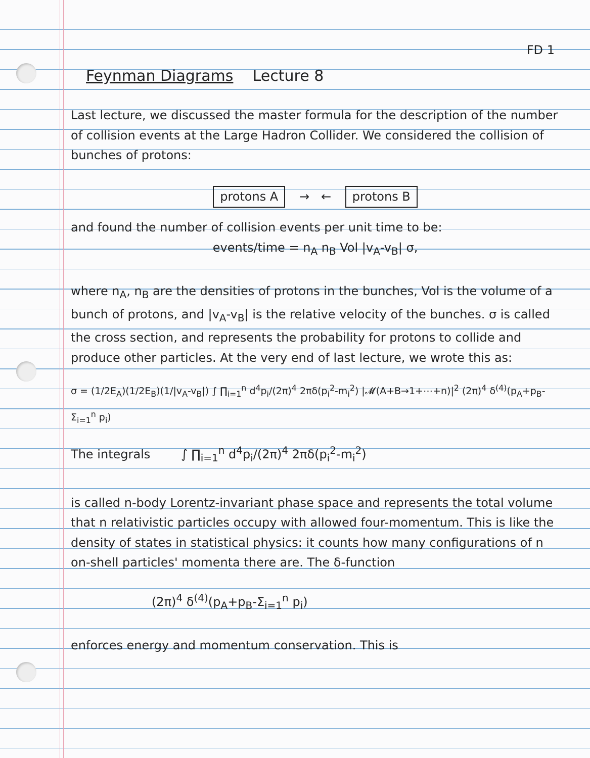FD 1
Feynman Diagrams Lecture 8
Last lecture, we discussed the master formula for the description of the number of collision events at the Large Hadron Collider. We considered the collision of bunches of protons:
protons A → ← protons B
and found the number of collision events per unit time to be:
events/time = n<sub>A</sub> n<sub>B</sub> Vol |v<sub>A</sub>-v<sub>B</sub>| σ,
where n<sub>A</sub>, n<sub>B</sub> are the densities of protons in the bunches, Vol is the volume of a bunch of protons, and |v<sub>A</sub>-v<sub>B</sub>| is the relative velocity of the bunches. σ is called the cross section, and represents the probability for protons to collide and produce other particles. At the very end of last lecture, we wrote this as:
σ = (1/2E<sub>A</sub>)(1/2E<sub>B</sub>)(1/|v<sub>A</sub>-v<sub>B</sub>|) ∫ ∏<sub>i=1</sub><sup>n</sup> d<sup>4</sup>p<sub>i</sub>/(2π)<sup>4</sup> 2πδ(p<sub>i</sub><sup>2</sup>-m<sub>i</sub><sup>2</sup>) |𝓜(A+B→1+⋯+n)|<sup>2</sup> (2π)<sup>4</sup> δ<sup>(4)</sup>(p<sub>A</sub>+p<sub>B</sub>-Σ<sub>i=1</sub><sup>n</sup> p<sub>i</sub>)
The integrals ∫ ∏<sub>i=1</sub><sup>n</sup> d<sup>4</sup>p<sub>i</sub>/(2π)<sup>4</sup> 2πδ(p<sub>i</sub><sup>2</sup>-m<sub>i</sub><sup>2</sup>)
is called n-body Lorentz-invariant phase space and represents the total volume that n relativistic particles occupy with allowed four-momentum. This is like the density of states in statistical physics: it counts how many configurations of n on-shell particles' momenta there are. The δ-function
(2π)<sup>4</sup> δ<sup>(4)</sup>(p<sub>A</sub>+p<sub>B</sub>-Σ<sub>i=1</sub><sup>n</sup> p<sub>i</sub>)
enforces energy and momentum conservation. This is